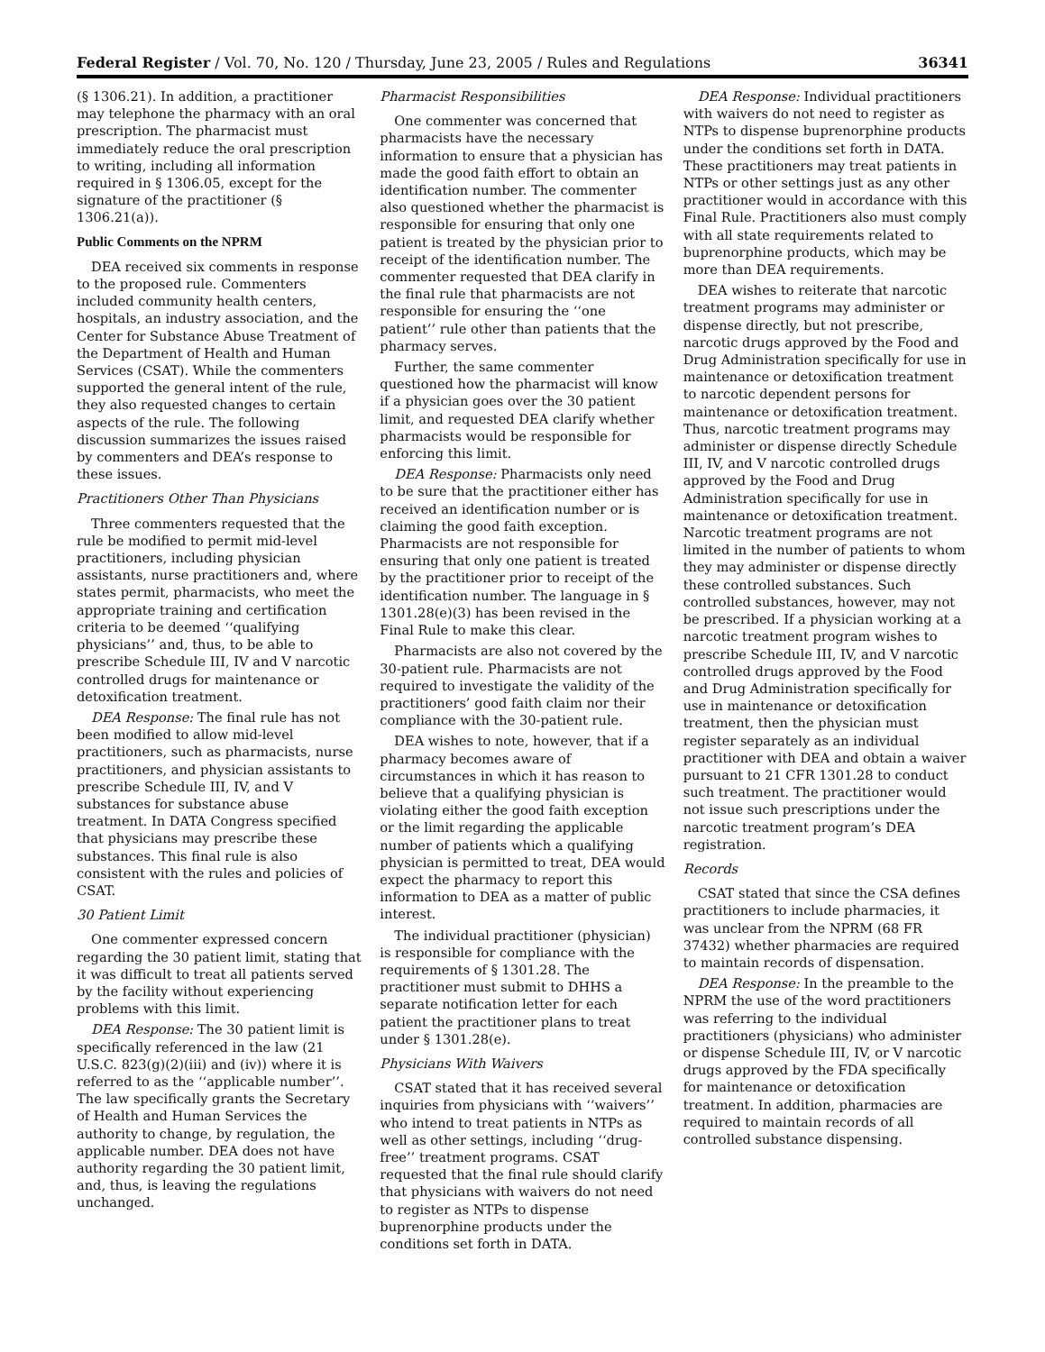Federal Register / Vol. 70, No. 120 / Thursday, June 23, 2005 / Rules and Regulations 36341
(§ 1306.21). In addition, a practitioner may telephone the pharmacy with an oral prescription. The pharmacist must immediately reduce the oral prescription to writing, including all information required in § 1306.05, except for the signature of the practitioner (§ 1306.21(a)).
Public Comments on the NPRM
DEA received six comments in response to the proposed rule. Commenters included community health centers, hospitals, an industry association, and the Center for Substance Abuse Treatment of the Department of Health and Human Services (CSAT). While the commenters supported the general intent of the rule, they also requested changes to certain aspects of the rule. The following discussion summarizes the issues raised by commenters and DEA’s response to these issues.
Practitioners Other Than Physicians
Three commenters requested that the rule be modified to permit mid-level practitioners, including physician assistants, nurse practitioners and, where states permit, pharmacists, who meet the appropriate training and certification criteria to be deemed ‘‘qualifying physicians’’ and, thus, to be able to prescribe Schedule III, IV and V narcotic controlled drugs for maintenance or detoxification treatment.
DEA Response: The final rule has not been modified to allow mid-level practitioners, such as pharmacists, nurse practitioners, and physician assistants to prescribe Schedule III, IV, and V substances for substance abuse treatment. In DATA Congress specified that physicians may prescribe these substances. This final rule is also consistent with the rules and policies of CSAT.
30 Patient Limit
One commenter expressed concern regarding the 30 patient limit, stating that it was difficult to treat all patients served by the facility without experiencing problems with this limit.
DEA Response: The 30 patient limit is specifically referenced in the law (21 U.S.C. 823(g)(2)(iii) and (iv)) where it is referred to as the ‘‘applicable number’’. The law specifically grants the Secretary of Health and Human Services the authority to change, by regulation, the applicable number. DEA does not have authority regarding the 30 patient limit, and, thus, is leaving the regulations unchanged.
Pharmacist Responsibilities
One commenter was concerned that pharmacists have the necessary information to ensure that a physician has made the good faith effort to obtain an identification number. The commenter also questioned whether the pharmacist is responsible for ensuring that only one patient is treated by the physician prior to receipt of the identification number. The commenter requested that DEA clarify in the final rule that pharmacists are not responsible for ensuring the ‘‘one patient’’ rule other than patients that the pharmacy serves.
Further, the same commenter questioned how the pharmacist will know if a physician goes over the 30 patient limit, and requested DEA clarify whether pharmacists would be responsible for enforcing this limit.
DEA Response: Pharmacists only need to be sure that the practitioner either has received an identification number or is claiming the good faith exception. Pharmacists are not responsible for ensuring that only one patient is treated by the practitioner prior to receipt of the identification number. The language in § 1301.28(e)(3) has been revised in the Final Rule to make this clear.
Pharmacists are also not covered by the 30-patient rule. Pharmacists are not required to investigate the validity of the practitioners’ good faith claim nor their compliance with the 30-patient rule.
DEA wishes to note, however, that if a pharmacy becomes aware of circumstances in which it has reason to believe that a qualifying physician is violating either the good faith exception or the limit regarding the applicable number of patients which a qualifying physician is permitted to treat, DEA would expect the pharmacy to report this information to DEA as a matter of public interest.
The individual practitioner (physician) is responsible for compliance with the requirements of § 1301.28. The practitioner must submit to DHHS a separate notification letter for each patient the practitioner plans to treat under § 1301.28(e).
Physicians With Waivers
CSAT stated that it has received several inquiries from physicians with ‘‘waivers’’ who intend to treat patients in NTPs as well as other settings, including ‘‘drug-free’’ treatment programs. CSAT requested that the final rule should clarify that physicians with waivers do not need to register as NTPs to dispense buprenorphine products under the conditions set forth in DATA.
DEA Response: Individual practitioners with waivers do not need to register as NTPs to dispense buprenorphine products under the conditions set forth in DATA. These practitioners may treat patients in NTPs or other settings just as any other practitioner would in accordance with this Final Rule. Practitioners also must comply with all state requirements related to buprenorphine products, which may be more than DEA requirements.
DEA wishes to reiterate that narcotic treatment programs may administer or dispense directly, but not prescribe, narcotic drugs approved by the Food and Drug Administration specifically for use in maintenance or detoxification treatment to narcotic dependent persons for maintenance or detoxification treatment. Thus, narcotic treatment programs may administer or dispense directly Schedule III, IV, and V narcotic controlled drugs approved by the Food and Drug Administration specifically for use in maintenance or detoxification treatment. Narcotic treatment programs are not limited in the number of patients to whom they may administer or dispense directly these controlled substances. Such controlled substances, however, may not be prescribed. If a physician working at a narcotic treatment program wishes to prescribe Schedule III, IV, and V narcotic controlled drugs approved by the Food and Drug Administration specifically for use in maintenance or detoxification treatment, then the physician must register separately as an individual practitioner with DEA and obtain a waiver pursuant to 21 CFR 1301.28 to conduct such treatment. The practitioner would not issue such prescriptions under the narcotic treatment program’s DEA registration.
Records
CSAT stated that since the CSA defines practitioners to include pharmacies, it was unclear from the NPRM (68 FR 37432) whether pharmacies are required to maintain records of dispensation.
DEA Response: In the preamble to the NPRM the use of the word practitioners was referring to the individual practitioners (physicians) who administer or dispense Schedule III, IV, or V narcotic drugs approved by the FDA specifically for maintenance or detoxification treatment. In addition, pharmacies are required to maintain records of all controlled substance dispensing.